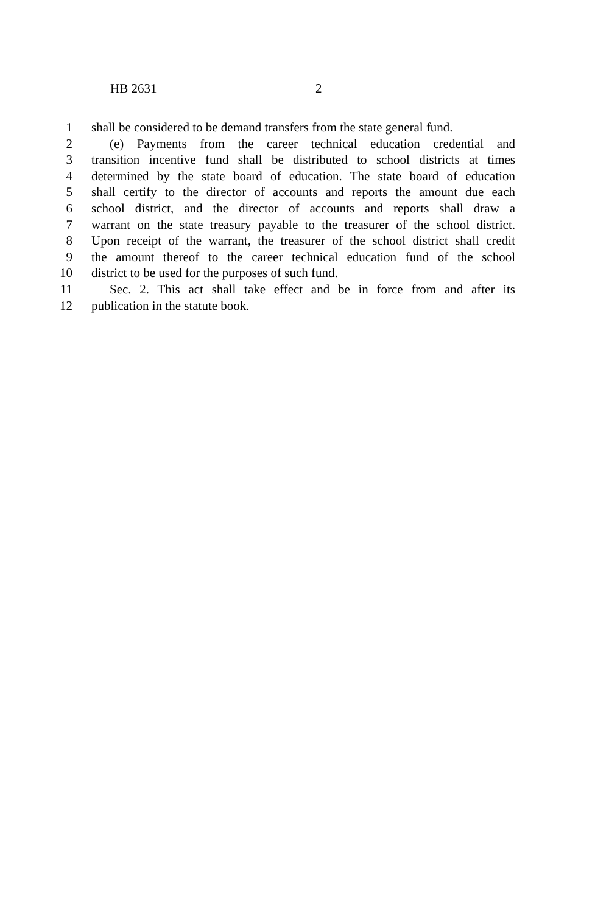HB 2631 2
1 shall be considered to be demand transfers from the state general fund.
2 (e) Payments from the career technical education credential and
3 transition incentive fund shall be distributed to school districts at times
4 determined by the state board of education. The state board of education
5 shall certify to the director of accounts and reports the amount due each
6 school district, and the director of accounts and reports shall draw a
7 warrant on the state treasury payable to the treasurer of the school district.
8 Upon receipt of the warrant, the treasurer of the school district shall credit
9 the amount thereof to the career technical education fund of the school
10 district to be used for the purposes of such fund.
11 Sec. 2. This act shall take effect and be in force from and after its
12 publication in the statute book.